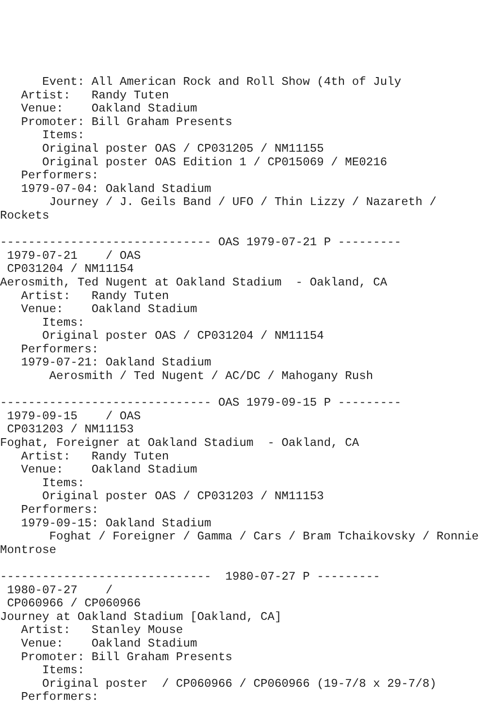Event: All American Rock and Roll Show (4th of July
   Artist:   Randy Tuten
   Venue:    Oakland Stadium
   Promoter: Bill Graham Presents
      Items:
      Original poster OAS / CP031205 / NM11155
      Original poster OAS Edition 1 / CP015069 / ME0216
   Performers:
   1979-07-04: Oakland Stadium
       Journey / J. Geils Band / UFO / Thin Lizzy / Nazareth /
Rockets

------------------------------ OAS 1979-07-21 P ---------
 1979-07-21    / OAS
 CP031204 / NM11154
Aerosmith, Ted Nugent at Oakland Stadium  - Oakland, CA
   Artist:   Randy Tuten
   Venue:    Oakland Stadium
      Items:
      Original poster OAS / CP031204 / NM11154
   Performers:
   1979-07-21: Oakland Stadium
       Aerosmith / Ted Nugent / AC/DC / Mahogany Rush

------------------------------ OAS 1979-09-15 P ---------
 1979-09-15    / OAS
 CP031203 / NM11153
Foghat, Foreigner at Oakland Stadium  - Oakland, CA
   Artist:   Randy Tuten
   Venue:    Oakland Stadium
      Items:
      Original poster OAS / CP031203 / NM11153
   Performers:
   1979-09-15: Oakland Stadium
       Foghat / Foreigner / Gamma / Cars / Bram Tchaikovsky / Ronnie
Montrose

------------------------------  1980-07-27 P ---------
 1980-07-27    /
 CP060966 / CP060966
Journey at Oakland Stadium [Oakland, CA]
   Artist:   Stanley Mouse
   Venue:    Oakland Stadium
   Promoter: Bill Graham Presents
      Items:
      Original poster  / CP060966 / CP060966 (19-7/8 x 29-7/8)
   Performers: